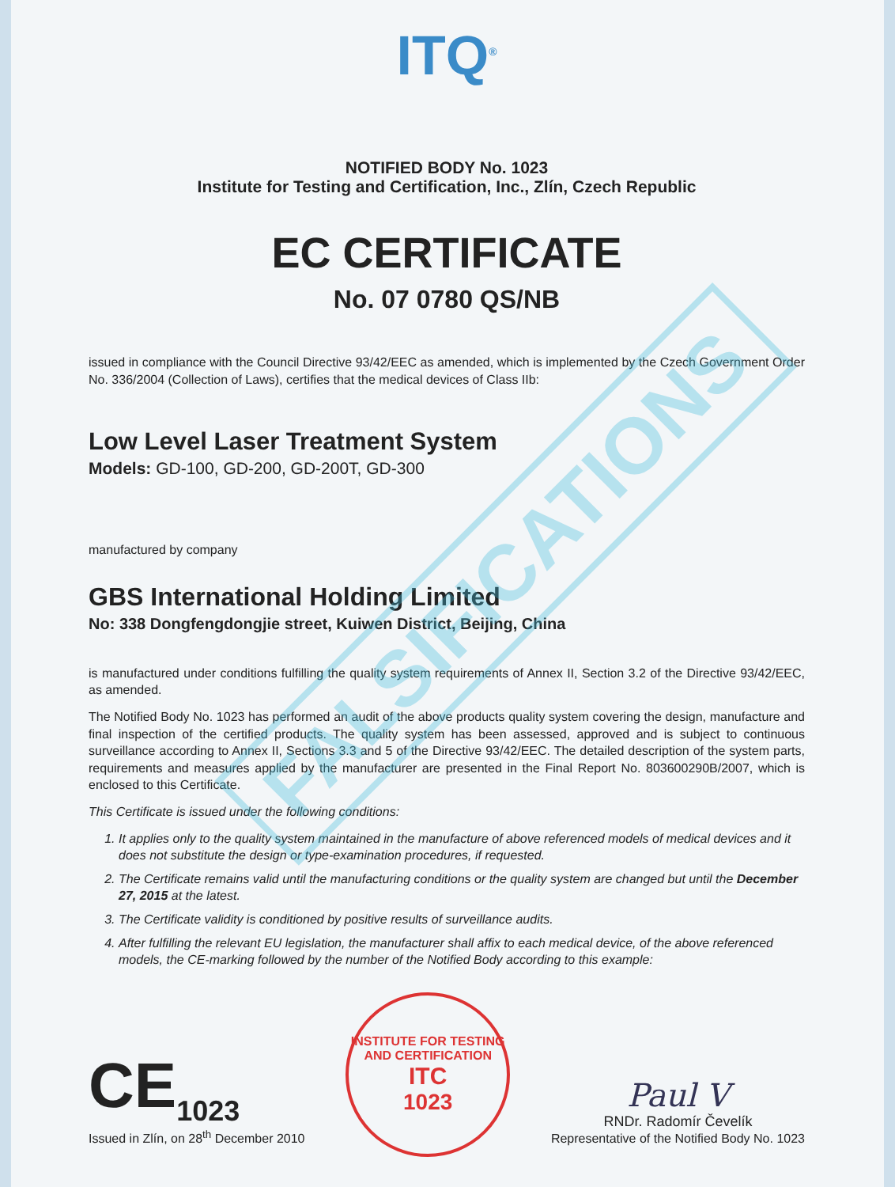FALSIFICATIONS
ITQ<sup>®</sup>
NOTIFIED BODY No. 1023
Institute for Testing and Certification, Inc., Zlín, Czech Republic
EC CERTIFICATE
No. 07 0780 QS/NB
issued in compliance with the Council Directive 93/42/EEC as amended, which is implemented by the Czech Government Order No. 336/2004 (Collection of Laws), certifies that the medical devices of Class IIb:
Low Level Laser Treatment System
Models: GD-100, GD-200, GD-200T, GD-300
manufactured by company
GBS International Holding Limited
No: 338 Dongfengdongjie street, Kuiwen District, Beijing, China
is manufactured under conditions fulfilling the quality system requirements of Annex II, Section 3.2 of the Directive 93/42/EEC, as amended.
The Notified Body No. 1023 has performed an audit of the above products quality system covering the design, manufacture and final inspection of the certified products. The quality system has been assessed, approved and is subject to continuous surveillance according to Annex II, Sections 3.3 and 5 of the Directive 93/42/EEC. The detailed description of the system parts, requirements and measures applied by the manufacturer are presented in the Final Report No. 803600290B/2007, which is enclosed to this Certificate.
This Certificate is issued under the following conditions:
1. It applies only to the quality system maintained in the manufacture of above referenced models of medical devices and it does not substitute the design or type-examination procedures, if requested.
2. The Certificate remains valid until the manufacturing conditions or the quality system are changed but until the December 27, 2015 at the latest.
3. The Certificate validity is conditioned by positive results of surveillance audits.
4. After fulfilling the relevant EU legislation, the manufacturer shall affix to each medical device, of the above referenced models, the CE-marking followed by the number of the Notified Body according to this example:
CE<sub>1023</sub>
Issued in Zlín, on 28<sup>th</sup> December 2010
INSTITUTE FOR TESTING AND CERTIFICATION
ITC
1023
Paul V
RNDr. Radomír Čevelík
Representative of the Notified Body No. 1023